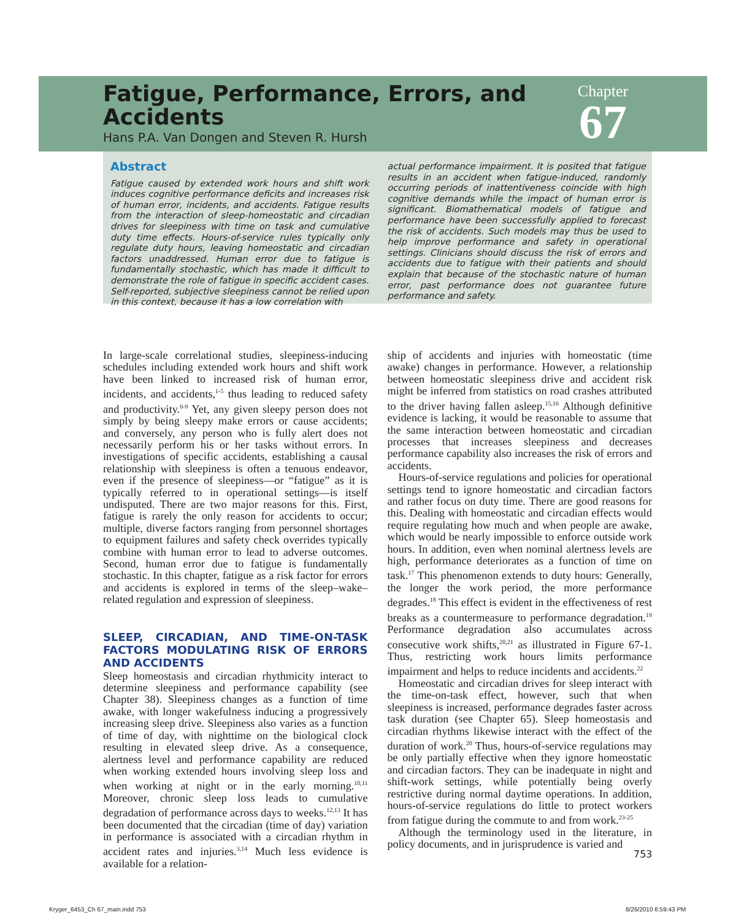Fatigue, Performance, Errors, and Accidents
Hans P.A. Van Dongen and Steven R. Hursh
Chapter
67
Abstract
Fatigue caused by extended work hours and shift work induces cognitive performance deficits and increases risk of human error, incidents, and accidents. Fatigue results from the interaction of sleep-homeostatic and circadian drives for sleepiness with time on task and cumulative duty time effects. Hours-of-service rules typically only regulate duty hours, leaving homeostatic and circadian factors unaddressed. Human error due to fatigue is fundamentally stochastic, which has made it difficult to demonstrate the role of fatigue in specific accident cases. Self-reported, subjective sleepiness cannot be relied upon in this context, because it has a low correlation with
actual performance impairment. It is posited that fatigue results in an accident when fatigue-induced, randomly occurring periods of inattentiveness coincide with high cognitive demands while the impact of human error is significant. Biomathematical models of fatigue and performance have been successfully applied to forecast the risk of accidents. Such models may thus be used to help improve performance and safety in operational settings. Clinicians should discuss the risk of errors and accidents due to fatigue with their patients and should explain that because of the stochastic nature of human error, past performance does not guarantee future performance and safety.
In large-scale correlational studies, sleepiness-inducing schedules including extended work hours and shift work have been linked to increased risk of human error, incidents, and accidents,<sup>1-5</sup> thus leading to reduced safety and productivity.<sup>6-9</sup> Yet, any given sleepy person does not simply by being sleepy make errors or cause accidents; and conversely, any person who is fully alert does not necessarily perform his or her tasks without errors. In investigations of specific accidents, establishing a causal relationship with sleepiness is often a tenuous endeavor, even if the presence of sleepiness—or “fatigue” as it is typically referred to in operational settings—is itself undisputed. There are two major reasons for this. First, fatigue is rarely the only reason for accidents to occur; multiple, diverse factors ranging from personnel shortages to equipment failures and safety check overrides typically combine with human error to lead to adverse outcomes. Second, human error due to fatigue is fundamentally stochastic. In this chapter, fatigue as a risk factor for errors and accidents is explored in terms of the sleep–wake–related regulation and expression of sleepiness.
SLEEP, CIRCADIAN, AND TIME-ON-TASK FACTORS MODULATING RISK OF ERRORS AND ACCIDENTS
Sleep homeostasis and circadian rhythmicity interact to determine sleepiness and performance capability (see Chapter 38). Sleepiness changes as a function of time awake, with longer wakefulness inducing a progressively increasing sleep drive. Sleepiness also varies as a function of time of day, with nighttime on the biological clock resulting in elevated sleep drive. As a consequence, alertness level and performance capability are reduced when working extended hours involving sleep loss and when working at night or in the early morning.<sup>10,11</sup> Moreover, chronic sleep loss leads to cumulative degradation of performance across days to weeks.<sup>12,13</sup> It has been documented that the circadian (time of day) variation in performance is associated with a circadian rhythm in accident rates and injuries.<sup>3,14</sup> Much less evidence is available for a relation-
ship of accidents and injuries with homeostatic (time awake) changes in performance. However, a relationship between homeostatic sleepiness drive and accident risk might be inferred from statistics on road crashes attributed to the driver having fallen asleep.<sup>15,16</sup> Although definitive evidence is lacking, it would be reasonable to assume that the same interaction between homeostatic and circadian processes that increases sleepiness and decreases performance capability also increases the risk of errors and accidents.
Hours-of-service regulations and policies for operational settings tend to ignore homeostatic and circadian factors and rather focus on duty time. There are good reasons for this. Dealing with homeostatic and circadian effects would require regulating how much and when people are awake, which would be nearly impossible to enforce outside work hours. In addition, even when nominal alertness levels are high, performance deteriorates as a function of time on task.<sup>17</sup> This phenomenon extends to duty hours: Generally, the longer the work period, the more performance degrades.<sup>18</sup> This effect is evident in the effectiveness of rest breaks as a countermeasure to performance degradation.<sup>19</sup> Performance degradation also accumulates across consecutive work shifts,<sup>20,21</sup> as illustrated in Figure 67-1. Thus, restricting work hours limits performance impairment and helps to reduce incidents and accidents.<sup>22</sup>
Homeostatic and circadian drives for sleep interact with the time-on-task effect, however, such that when sleepiness is increased, performance degrades faster across task duration (see Chapter 65). Sleep homeostasis and circadian rhythms likewise interact with the effect of the duration of work.<sup>20</sup> Thus, hours-of-service regulations may be only partially effective when they ignore homeostatic and circadian factors. They can be inadequate in night and shift-work settings, while potentially being overly restrictive during normal daytime operations. In addition, hours-of-service regulations do little to protect workers from fatigue during the commute to and from work.<sup>23-25</sup>
Although the terminology used in the literature, in policy documents, and in jurisprudence is varied and
753
Kryger_6453_Ch 67_main.indd 753
8/26/2010 6:59:43 PM